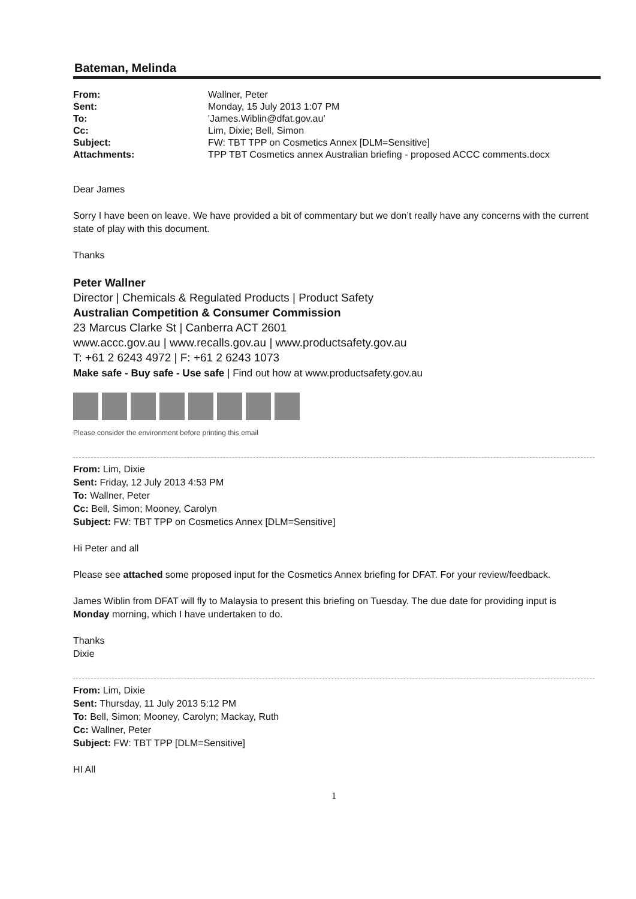Bateman, Melinda
| From: | Wallner, Peter |
| Sent: | Monday, 15 July 2013 1:07 PM |
| To: | 'James.Wiblin@dfat.gov.au' |
| Cc: | Lim, Dixie; Bell, Simon |
| Subject: | FW: TBT TPP on Cosmetics Annex [DLM=Sensitive] |
| Attachments: | TPP TBT Cosmetics annex Australian briefing - proposed ACCC comments.docx |
Dear James
Sorry I have been on leave. We have provided a bit of commentary but we don’t really have any concerns with the current state of play with this document.
Thanks
Peter Wallner
Director | Chemicals & Regulated Products | Product Safety
Australian Competition & Consumer Commission
23 Marcus Clarke St | Canberra ACT 2601
www.accc.gov.au | www.recalls.gov.au | www.productsafety.gov.au
T: +61 2 6243 4972 | F: +61 2 6243 1073
Make safe - Buy safe - Use safe | Find out how at www.productsafety.gov.au
Please consider the environment before printing this email
From: Lim, Dixie
Sent: Friday, 12 July 2013 4:53 PM
To: Wallner, Peter
Cc: Bell, Simon; Mooney, Carolyn
Subject: FW: TBT TPP on Cosmetics Annex [DLM=Sensitive]
Hi Peter and all
Please see attached some proposed input for the Cosmetics Annex briefing for DFAT. For your review/feedback.
James Wiblin from DFAT will fly to Malaysia to present this briefing on Tuesday. The due date for providing input is Monday morning, which I have undertaken to do.
Thanks
Dixie
From: Lim, Dixie
Sent: Thursday, 11 July 2013 5:12 PM
To: Bell, Simon; Mooney, Carolyn; Mackay, Ruth
Cc: Wallner, Peter
Subject: FW: TBT TPP [DLM=Sensitive]
HI All
1